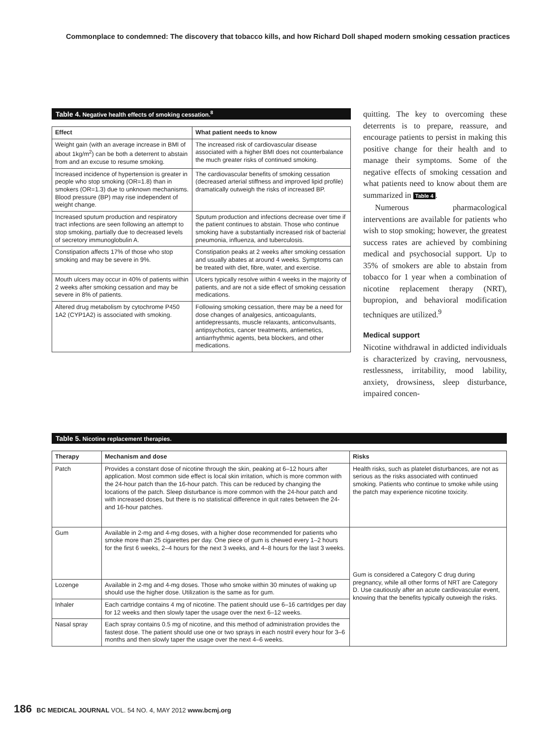Commonplace to condemned: The discovery that tobacco kills, and how Richard Doll shaped modern smoking cessation practices
Table 4. Negative health effects of smoking cessation.<sup>8</sup>
| Effect | What patient needs to know |
| --- | --- |
| Weight gain (with an average increase in BMI of about 1kg/m<sup>2</sup>) can be both a deterrent to abstain from and an excuse to resume smoking. | The increased risk of cardiovascular disease associated with a higher BMI does not counterbalance the much greater risks of continued smoking. |
| Increased incidence of hypertension is greater in people who stop smoking (OR=1.8) than in smokers (OR=1.3) due to unknown mechanisms. Blood pressure (BP) may rise independent of weight change. | The cardiovascular benefits of smoking cessation (decreased arterial stiffness and improved lipid profile) dramatically outweigh the risks of increased BP. |
| Increased sputum production and respiratory tract infections are seen following an attempt to stop smoking, partially due to decreased levels of secretory immunoglobulin A. | Sputum production and infections decrease over time if the patient continues to abstain. Those who continue smoking have a substantially increased risk of bacterial pneumonia, influenza, and tuberculosis. |
| Constipation affects 17% of those who stop smoking and may be severe in 9%. | Constipation peaks at 2 weeks after smoking cessation and usually abates at around 4 weeks. Symptoms can be treated with diet, fibre, water, and exercise. |
| Mouth ulcers may occur in 40% of patients within 2 weeks after smoking cessation and may be severe in 8% of patients. | Ulcers typically resolve within 4 weeks in the majority of patients, and are not a side effect of smoking cessation medications. |
| Altered drug metabolism by cytochrome P450 1A2 (CYP1A2) is associated with smoking. | Following smoking cessation, there may be a need for dose changes of analgesics, anticoagulants, antidepressants, muscle relaxants, anticonvulsants, antipsychotics, cancer treatments, antiemetics, antiarrhythmic agents, beta blockers, and other medications. |
quitting. The key to overcoming these deterrents is to prepare, reassure, and encourage patients to persist in making this positive change for their health and to manage their symptoms. Some of the negative effects of smoking cessation and what patients need to know about them are summarized in Table 4.
Numerous pharmacological interventions are available for patients who wish to stop smoking; however, the greatest success rates are achieved by combining medical and psychosocial support. Up to 35% of smokers are able to abstain from tobacco for 1 year when a combination of nicotine replacement therapy (NRT), bupropion, and behavioral modification techniques are utilized.<sup>9</sup>
Medical support
Nicotine withdrawal in addicted individuals is characterized by craving, nervousness, restlessness, irritability, mood lability, anxiety, drowsiness, sleep disturbance, impaired concen-
Table 5. Nicotine replacement therapies.
| Therapy | Mechanism and dose | Risks |
| --- | --- | --- |
| Patch | Provides a constant dose of nicotine through the skin, peaking at 6–12 hours after application. Most common side effect is local skin irritation, which is more common with the 24-hour patch than the 16-hour patch. This can be reduced by changing the locations of the patch. Sleep disturbance is more common with the 24-hour patch and with increased doses, but there is no statistical difference in quit rates between the 24- and 16-hour patches. | Health risks, such as platelet disturbances, are not as serious as the risks associated with continued smoking. Patients who continue to smoke while using the patch may experience nicotine toxicity. |
| Gum | Available in 2-mg and 4-mg doses, with a higher dose recommended for patients who smoke more than 25 cigarettes per day. One piece of gum is chewed every 1–2 hours for the first 6 weeks, 2–4 hours for the next 3 weeks, and 4–8 hours for the last 3 weeks. | Gum is considered a Category C drug during pregnancy, while all other forms of NRT are Category D. Use cautiously after an acute cardiovascular event, knowing that the benefits typically outweigh the risks. |
| Lozenge | Available in 2-mg and 4-mg doses. Those who smoke within 30 minutes of waking up should use the higher dose. Utilization is the same as for gum. | |
| Inhaler | Each cartridge contains 4 mg of nicotine. The patient should use 6–16 cartridges per day for 12 weeks and then slowly taper the usage over the next 6–12 weeks. | |
| Nasal spray | Each spray contains 0.5 mg of nicotine, and this method of administration provides the fastest dose. The patient should use one or two sprays in each nostril every hour for 3–6 months and then slowly taper the usage over the next 4–6 weeks. | |
186 BC MEDICAL JOURNAL VOL. 54 NO. 4, MAY 2012 www.bcmj.org